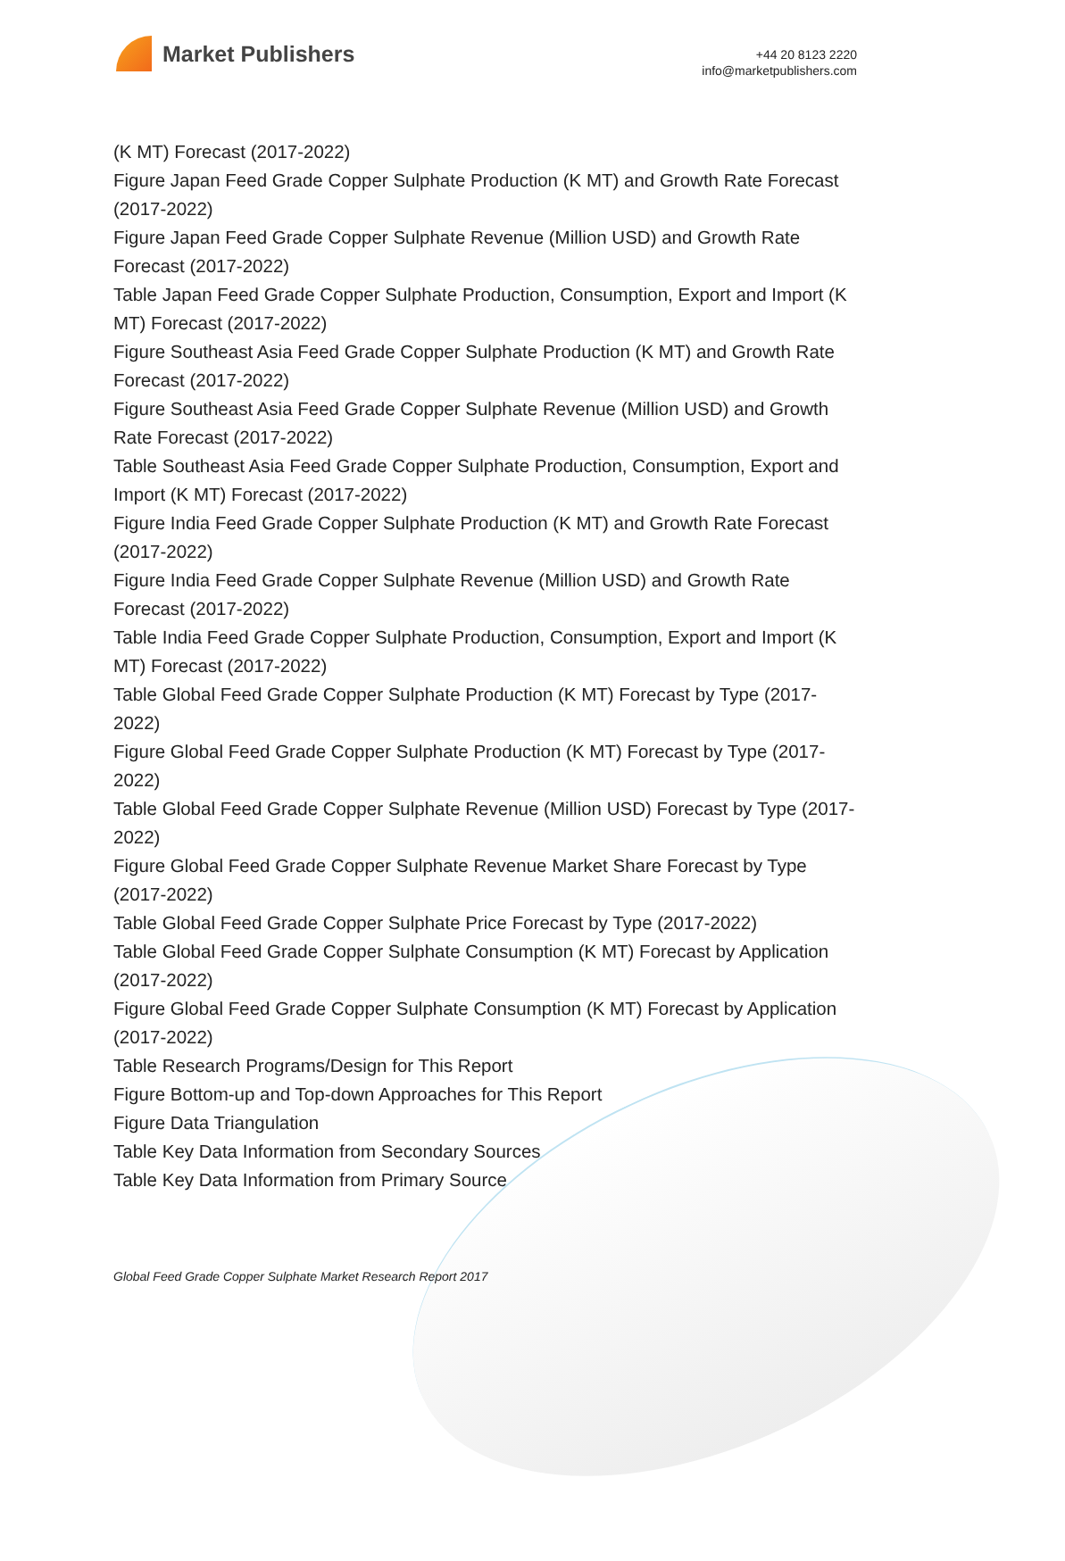Market Publishers
+44 20 8123 2220
info@marketpublishers.com
(K MT) Forecast (2017-2022)
Figure Japan Feed Grade Copper Sulphate Production (K MT) and Growth Rate Forecast (2017-2022)
Figure Japan Feed Grade Copper Sulphate Revenue (Million USD) and Growth Rate Forecast (2017-2022)
Table Japan Feed Grade Copper Sulphate Production, Consumption, Export and Import (K MT) Forecast (2017-2022)
Figure Southeast Asia Feed Grade Copper Sulphate Production (K MT) and Growth Rate Forecast (2017-2022)
Figure Southeast Asia Feed Grade Copper Sulphate Revenue (Million USD) and Growth Rate Forecast (2017-2022)
Table Southeast Asia Feed Grade Copper Sulphate Production, Consumption, Export and Import (K MT) Forecast (2017-2022)
Figure India Feed Grade Copper Sulphate Production (K MT) and Growth Rate Forecast (2017-2022)
Figure India Feed Grade Copper Sulphate Revenue (Million USD) and Growth Rate Forecast (2017-2022)
Table India Feed Grade Copper Sulphate Production, Consumption, Export and Import (K MT) Forecast (2017-2022)
Table Global Feed Grade Copper Sulphate Production (K MT) Forecast by Type (2017-2022)
Figure Global Feed Grade Copper Sulphate Production (K MT) Forecast by Type (2017-2022)
Table Global Feed Grade Copper Sulphate Revenue (Million USD) Forecast by Type (2017-2022)
Figure Global Feed Grade Copper Sulphate Revenue Market Share Forecast by Type (2017-2022)
Table Global Feed Grade Copper Sulphate Price Forecast by Type (2017-2022)
Table Global Feed Grade Copper Sulphate Consumption (K MT) Forecast by Application (2017-2022)
Figure Global Feed Grade Copper Sulphate Consumption (K MT) Forecast by Application (2017-2022)
Table Research Programs/Design for This Report
Figure Bottom-up and Top-down Approaches for This Report
Figure Data Triangulation
Table Key Data Information from Secondary Sources
Table Key Data Information from Primary Source
Global Feed Grade Copper Sulphate Market Research Report 2017